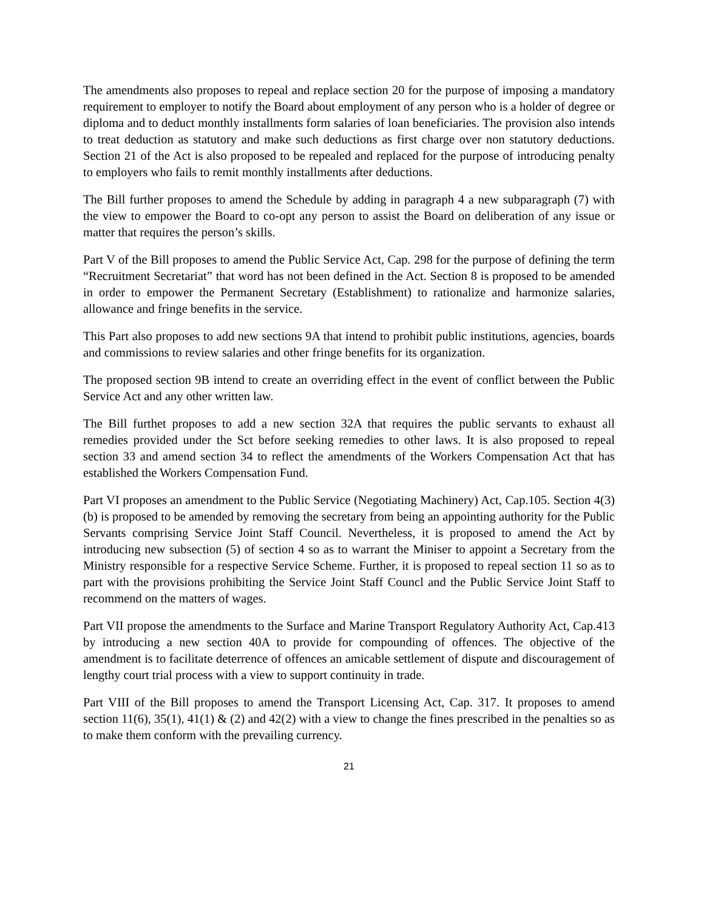The amendments also proposes to repeal and replace section 20 for the purpose of imposing a mandatory requirement to employer to notify the Board about employment of any person who is a holder of degree or diploma and to deduct monthly installments form salaries of loan beneficiaries. The provision also intends to treat deduction as statutory and make such deductions as first charge over non statutory deductions. Section 21 of the Act is also proposed to be repealed and replaced for the purpose of introducing penalty to employers who fails to remit monthly installments after deductions.
The Bill further proposes to amend the Schedule by adding in paragraph 4 a new subparagraph (7) with the view to empower the Board to co-opt any person to assist the Board on deliberation of any issue or matter that requires the person’s skills.
Part V of the Bill proposes to amend the Public Service Act, Cap. 298 for the purpose of defining the term “Recruitment Secretariat” that word has not been defined in the Act. Section 8 is proposed to be amended in order to empower the Permanent Secretary (Establishment) to rationalize and harmonize salaries, allowance and fringe benefits in the service.
This Part also proposes to add new sections 9A that intend to prohibit public institutions, agencies, boards and commissions to review salaries and other fringe benefits for its organization.
The proposed section 9B intend to create an overriding effect in the event of conflict between the Public Service Act and any other written law.
The Bill furthet proposes to add a new section 32A that requires the public servants to exhaust all remedies provided under the Sct before seeking remedies to other laws. It is also proposed to repeal section 33 and amend section 34 to reflect the amendments of the Workers Compensation Act that has established the Workers Compensation Fund.
Part VI proposes an amendment to the Public Service (Negotiating Machinery) Act, Cap.105. Section 4(3)(b) is proposed to be amended by removing the secretary from being an appointing authority for the Public Servants comprising Service Joint Staff Council. Nevertheless, it is proposed to amend the Act by introducing new subsection (5) of section 4 so as to warrant the Miniser to appoint a Secretary from the Ministry responsible for a respective Service Scheme. Further, it is proposed to repeal section 11 so as to part with the provisions prohibiting the Service Joint Staff Councl and the Public Service Joint Staff to recommend on the matters of wages.
Part VII propose the amendments to the Surface and Marine Transport Regulatory Authority Act, Cap.413 by introducing a new section 40A to provide for compounding of offences. The objective of the amendment is to facilitate deterrence of offences an amicable settlement of dispute and discouragement of lengthy court trial process with a view to support continuity in trade.
Part VIII of the Bill proposes to amend the Transport Licensing Act, Cap. 317. It proposes to amend section 11(6), 35(1), 41(1) & (2) and 42(2) with a view to change the fines prescribed in the penalties so as to make them conform with the prevailing currency.
21